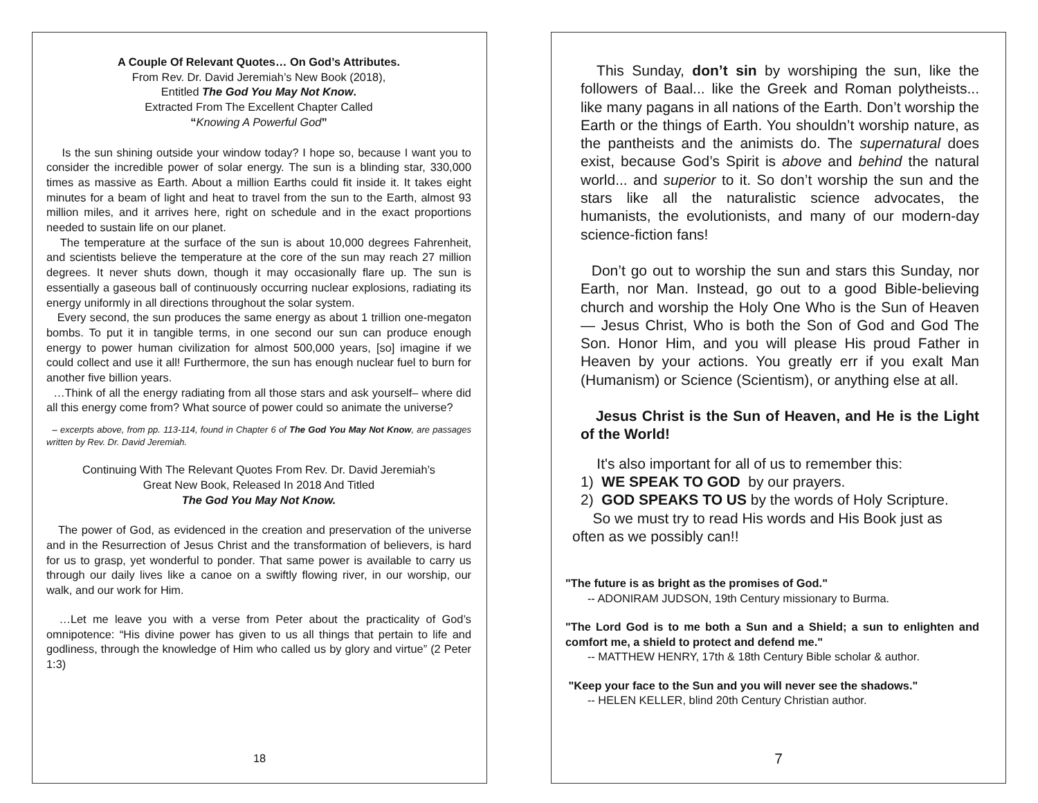A Couple Of Relevant Quotes… On God’s Attributes.
From Rev. Dr. David Jeremiah’s New Book (2018),
Entitled The God You May Not Know.
Extracted From The Excellent Chapter Called
“Knowing A Powerful God”
Is the sun shining outside your window today? I hope so, because I want you to consider the incredible power of solar energy. The sun is a blinding star, 330,000 times as massive as Earth. About a million Earths could fit inside it. It takes eight minutes for a beam of light and heat to travel from the sun to the Earth, almost 93 million miles, and it arrives here, right on schedule and in the exact proportions needed to sustain life on our planet.
The temperature at the surface of the sun is about 10,000 degrees Fahrenheit, and scientists believe the temperature at the core of the sun may reach 27 million degrees. It never shuts down, though it may occasionally flare up. The sun is essentially a gaseous ball of continuously occurring nuclear explosions, radiating its energy uniformly in all directions throughout the solar system.
Every second, the sun produces the same energy as about 1 trillion one-megaton bombs. To put it in tangible terms, in one second our sun can produce enough energy to power human civilization for almost 500,000 years, [so] imagine if we could collect and use it all! Furthermore, the sun has enough nuclear fuel to burn for another five billion years.
…Think of all the energy radiating from all those stars and ask yourself– where did all this energy come from? What source of power could so animate the universe?
– excerpts above, from pp. 113-114, found in Chapter 6 of The God You May Not Know, are passages written by Rev. Dr. David Jeremiah.
Continuing With The Relevant Quotes From Rev. Dr. David Jeremiah’s
Great New Book, Released In 2018 And Titled
The God You May Not Know.
The power of God, as evidenced in the creation and preservation of the universe and in the Resurrection of Jesus Christ and the transformation of believers, is hard for us to grasp, yet wonderful to ponder. That same power is available to carry us through our daily lives like a canoe on a swiftly flowing river, in our worship, our walk, and our work for Him.
…Let me leave you with a verse from Peter about the practicality of God’s omnipotence: “His divine power has given to us all things that pertain to life and godliness, through the knowledge of Him who called us by glory and virtue” (2 Peter 1:3)
18
This Sunday, don’t sin by worshiping the sun, like the followers of Baal... like the Greek and Roman polytheists... like many pagans in all nations of the Earth. Don’t worship the Earth or the things of Earth. You shouldn’t worship nature, as the pantheists and the animists do. The supernatural does exist, because God’s Spirit is above and behind the natural world... and superior to it. So don’t worship the sun and the stars like all the naturalistic science advocates, the humanists, the evolutionists, and many of our modern-day science-fiction fans!
Don’t go out to worship the sun and stars this Sunday, nor Earth, nor Man. Instead, go out to a good Bible-believing church and worship the Holy One Who is the Sun of Heaven— Jesus Christ, Who is both the Son of God and God The Son. Honor Him, and you will please His proud Father in Heaven by your actions. You greatly err if you exalt Man (Humanism) or Science (Scientism), or anything else at all.
Jesus Christ is the Sun of Heaven, and He is the Light of the World!
It's also important for all of us to remember this:
1) WE SPEAK TO GOD by our prayers.
2) GOD SPEAKS TO US by the words of Holy Scripture.
So we must try to read His words and His Book just as
often as we possibly can!!
"The future is as bright as the promises of God."
-- ADONIRAM JUDSON, 19th Century missionary to Burma.
"The Lord God is to me both a Sun and a Shield; a sun to enlighten and comfort me, a shield to protect and defend me."
-- MATTHEW HENRY, 17th & 18th Century Bible scholar & author.
"Keep your face to the Sun and you will never see the shadows."
-- HELEN KELLER, blind 20th Century Christian author.
7